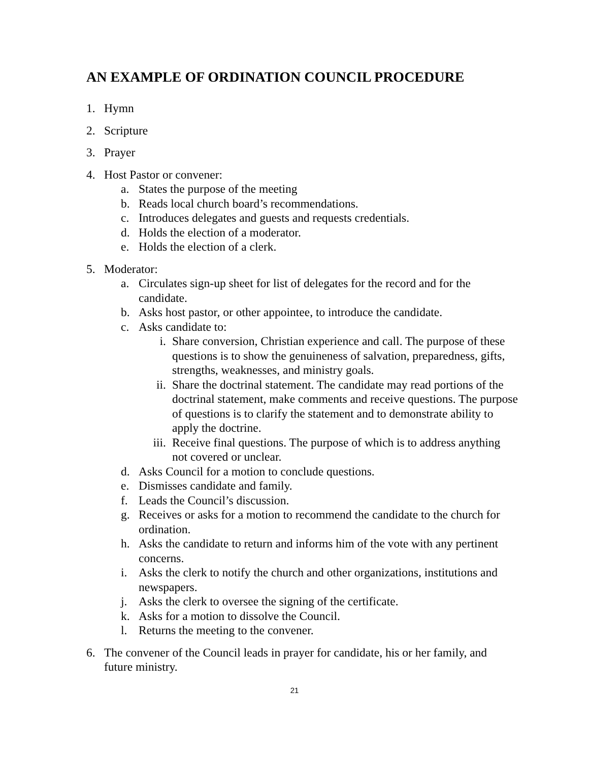AN EXAMPLE OF ORDINATION COUNCIL PROCEDURE
1. Hymn
2. Scripture
3. Prayer
4. Host Pastor or convener:
a. States the purpose of the meeting
b. Reads local church board’s recommendations.
c. Introduces delegates and guests and requests credentials.
d. Holds the election of a moderator.
e. Holds the election of a clerk.
5. Moderator:
a. Circulates sign-up sheet for list of delegates for the record and for the candidate.
b. Asks host pastor, or other appointee, to introduce the candidate.
c. Asks candidate to:
i. Share conversion, Christian experience and call. The purpose of these questions is to show the genuineness of salvation, preparedness, gifts, strengths, weaknesses, and ministry goals.
ii. Share the doctrinal statement. The candidate may read portions of the doctrinal statement, make comments and receive questions. The purpose of questions is to clarify the statement and to demonstrate ability to apply the doctrine.
iii. Receive final questions. The purpose of which is to address anything not covered or unclear.
d. Asks Council for a motion to conclude questions.
e. Dismisses candidate and family.
f. Leads the Council’s discussion.
g. Receives or asks for a motion to recommend the candidate to the church for ordination.
h. Asks the candidate to return and informs him of the vote with any pertinent concerns.
i. Asks the clerk to notify the church and other organizations, institutions and newspapers.
j. Asks the clerk to oversee the signing of the certificate.
k. Asks for a motion to dissolve the Council.
l. Returns the meeting to the convener.
6. The convener of the Council leads in prayer for candidate, his or her family, and future ministry.
21